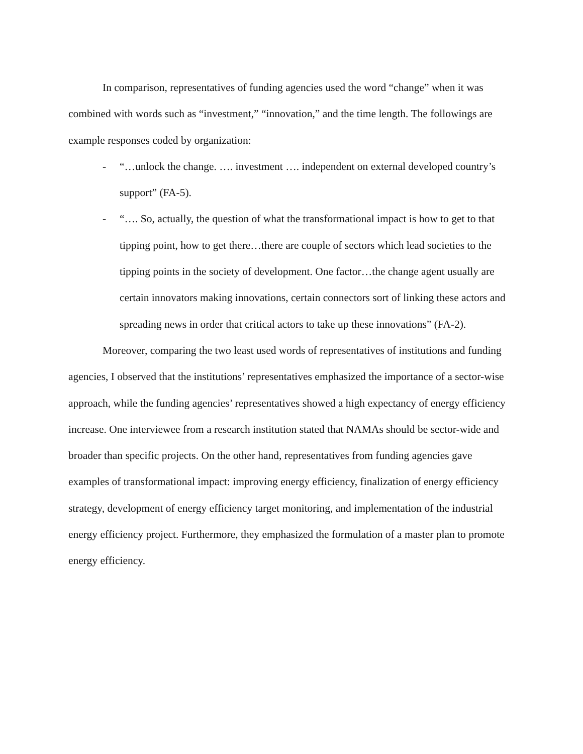In comparison, representatives of funding agencies used the word “change” when it was combined with words such as “investment,” “innovation,” and the time length. The followings are example responses coded by organization:
- “…unlock the change. …. investment …. independent on external developed country’s support” (FA-5).
- “…. So, actually, the question of what the transformational impact is how to get to that tipping point, how to get there…there are couple of sectors which lead societies to the tipping points in the society of development. One factor…the change agent usually are certain innovators making innovations, certain connectors sort of linking these actors and spreading news in order that critical actors to take up these innovations” (FA-2).
Moreover, comparing the two least used words of representatives of institutions and funding agencies, I observed that the institutions’ representatives emphasized the importance of a sector-wise approach, while the funding agencies’ representatives showed a high expectancy of energy efficiency increase. One interviewee from a research institution stated that NAMAs should be sector-wide and broader than specific projects. On the other hand, representatives from funding agencies gave examples of transformational impact: improving energy efficiency, finalization of energy efficiency strategy, development of energy efficiency target monitoring, and implementation of the industrial energy efficiency project. Furthermore, they emphasized the formulation of a master plan to promote energy efficiency.